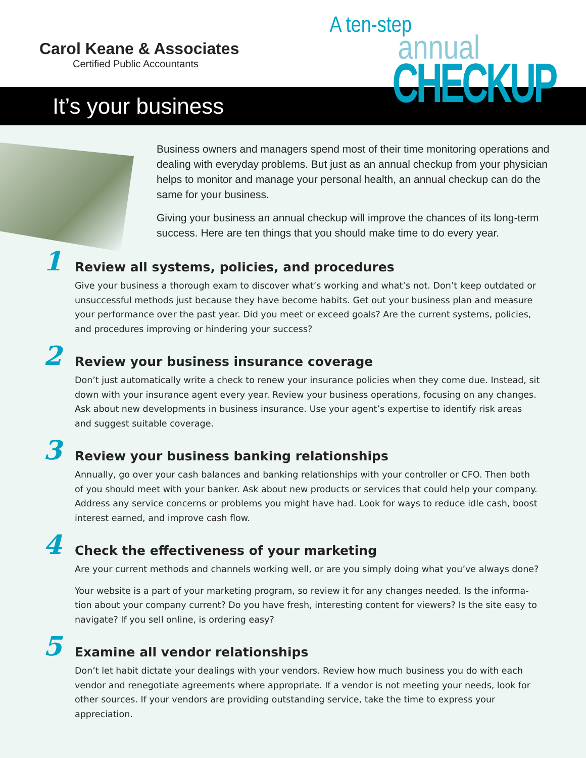Carol Keane & Associates
Certified Public Accountants
A ten-step
annual
CHECKUP
It’s your business
Business owners and managers spend most of their time monitoring operations and dealing with everyday problems. But just as an annual checkup from your physician helps to monitor and manage your personal health, an annual checkup can do the same for your business.
Giving your business an annual checkup will improve the chances of its long-term success. Here are ten things that you should make time to do every year.
1
Review all systems, policies, and procedures
Give your business a thorough exam to discover what’s working and what’s not. Don’t keep outdated or unsuccessful methods just because they have become habits. Get out your business plan and measure your performance over the past year. Did you meet or exceed goals? Are the current systems, policies, and procedures improving or hindering your success?
2
Review your business insurance coverage
Don’t just automatically write a check to renew your insurance policies when they come due. Instead, sit down with your insurance agent every year. Review your business operations, focusing on any changes. Ask about new developments in business insurance. Use your agent’s expertise to identify risk areas and suggest suitable coverage.
3
Review your business banking relationships
Annually, go over your cash balances and banking relationships with your controller or CFO. Then both of you should meet with your banker. Ask about new products or services that could help your company. Address any service concerns or problems you might have had. Look for ways to reduce idle cash, boost interest earned, and improve cash flow.
4
Check the effectiveness of your marketing
Are your current methods and channels working well, or are you simply doing what you’ve always done?
Your website is a part of your marketing program, so review it for any changes needed. Is the informa­tion about your company current? Do you have fresh, interesting content for viewers? Is the site easy to navigate? If you sell online, is ordering easy?
5
Examine all vendor relationships
Don’t let habit dictate your dealings with your vendors. Review how much business you do with each vendor and renegotiate agreements where appropriate. If a vendor is not meeting your needs, look for other sources. If your vendors are providing outstanding service, take the time to express your appreciation.